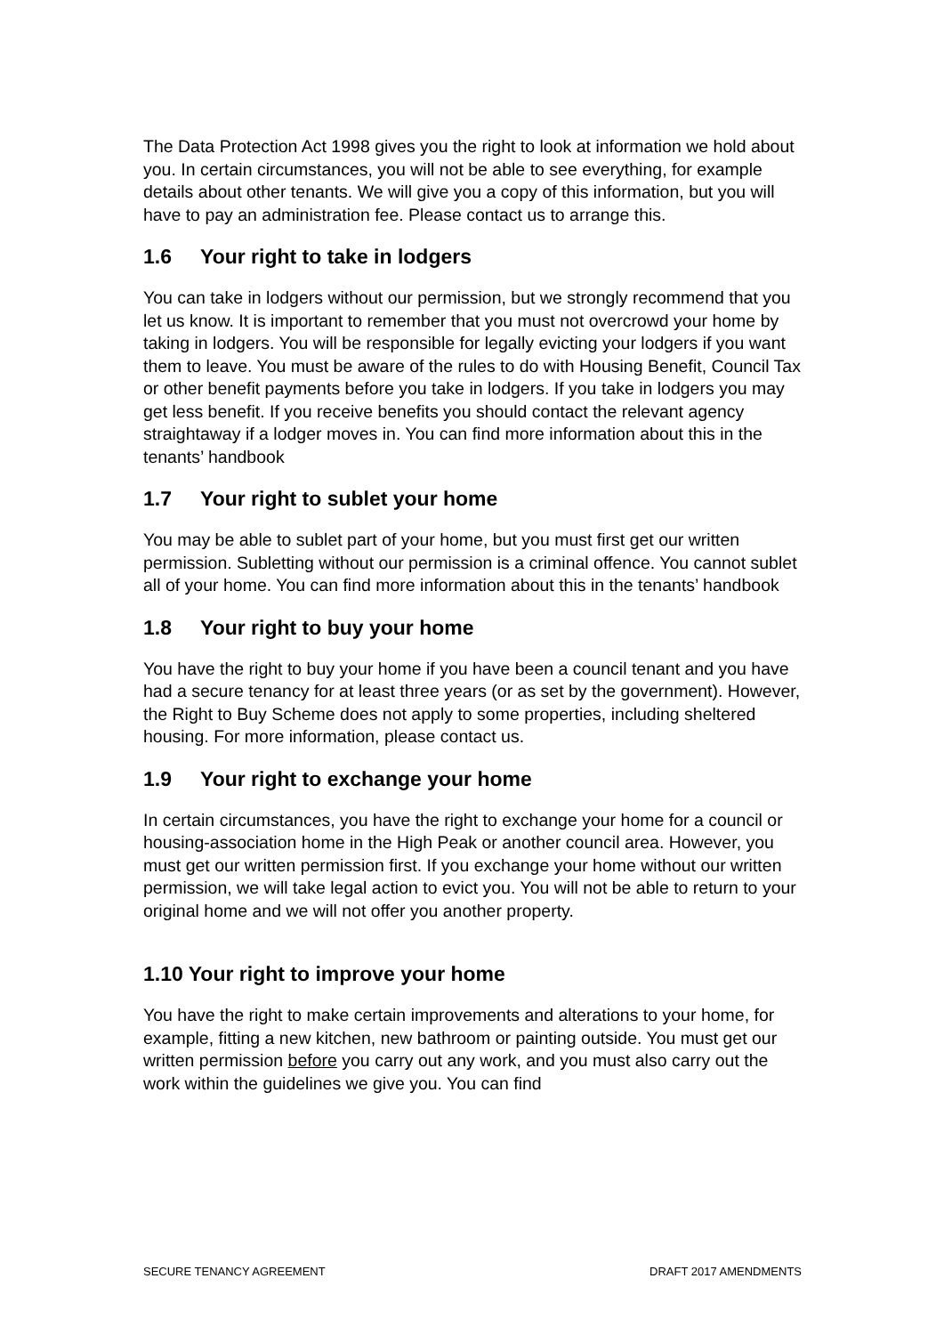The Data Protection Act 1998 gives you the right to look at information we hold about you. In certain circumstances, you will not be able to see everything, for example details about other tenants. We will give you a copy of this information, but you will have to pay an administration fee. Please contact us to arrange this.
1.6 Your right to take in lodgers
You can take in lodgers without our permission, but we strongly recommend that you let us know. It is important to remember that you must not overcrowd your home by taking in lodgers. You will be responsible for legally evicting your lodgers if you want them to leave. You must be aware of the rules to do with Housing Benefit, Council Tax or other benefit payments before you take in lodgers. If you take in lodgers you may get less benefit. If you receive benefits you should contact the relevant agency straightaway if a lodger moves in. You can find more information about this in the tenants’ handbook
1.7 Your right to sublet your home
You may be able to sublet part of your home, but you must first get our written permission. Subletting without our permission is a criminal offence. You cannot sublet all of your home. You can find more information about this in the tenants’ handbook
1.8 Your right to buy your home
You have the right to buy your home if you have been a council tenant and you have had a secure tenancy for at least three years (or as set by the government). However, the Right to Buy Scheme does not apply to some properties, including sheltered housing. For more information, please contact us.
1.9 Your right to exchange your home
In certain circumstances, you have the right to exchange your home for a council or housing-association home in the High Peak or another council area. However, you must get our written permission first. If you exchange your home without our written permission, we will take legal action to evict you. You will not be able to return to your original home and we will not offer you another property.
1.10 Your right to improve your home
You have the right to make certain improvements and alterations to your home, for example, fitting a new kitchen, new bathroom or painting outside. You must get our written permission before you carry out any work, and you must also carry out the work within the guidelines we give you. You can find
SECURE TENANCY AGREEMENT DRAFT 2017 AMENDMENTS